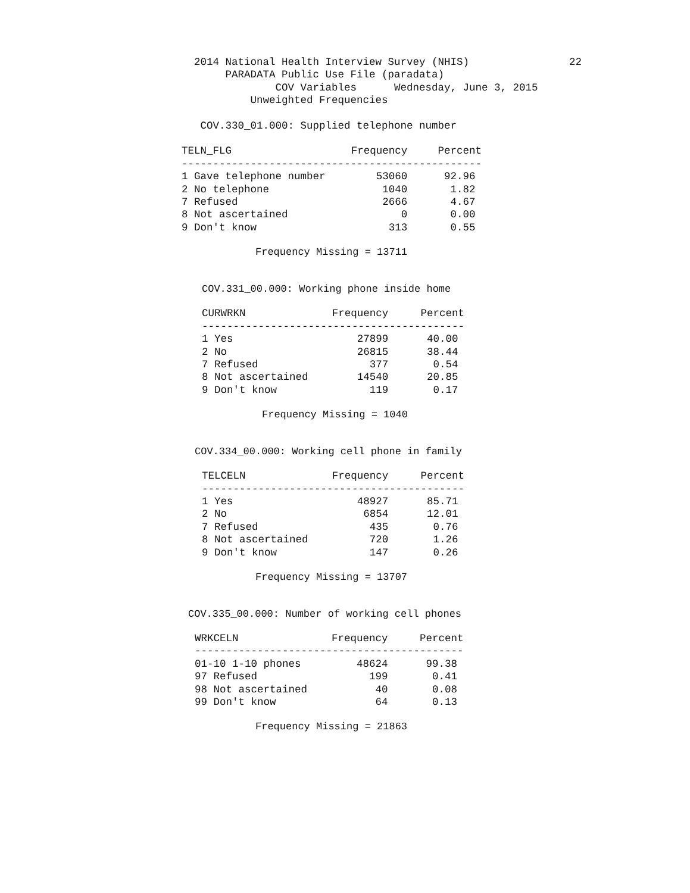2014 National Health Interview Survey (NHIS)                22
       PARADATA Public Use File (paradata)
               COV Variables      Wednesday, June 3, 2015
           Unweighted Frequencies

   COV.330_01.000: Supplied telephone number
| TELN_FLG | Frequency | Percent |
| --- | --- | --- |
| ------------------------------------------------ | | |
| 1 Gave telephone number | 53060 | 92.96 |
| 2 No telephone | 1040 | 1.82 |
| 7 Refused | 2666 | 4.67 |
| 8 Not ascertained | 0 | 0.00 |
| 9 Don't know | 313 | 0.55 |
Frequency Missing = 13711
COV.331_00.000: Working phone inside home
| CURWRKN | Frequency | Percent |
| --- | --- | --- |
| ------------------------------------------ | | |
| 1 Yes | 27899 | 40.00 |
| 2 No | 26815 | 38.44 |
| 7 Refused | 377 | 0.54 |
| 8 Not ascertained | 14540 | 20.85 |
| 9 Don't know | 119 | 0.17 |
Frequency Missing = 1040
COV.334_00.000: Working cell phone in family
| TELCELN | Frequency | Percent |
| --- | --- | --- |
| ------------------------------------------ | | |
| 1 Yes | 48927 | 85.71 |
| 2 No | 6854 | 12.01 |
| 7 Refused | 435 | 0.76 |
| 8 Not ascertained | 720 | 1.26 |
| 9 Don't know | 147 | 0.26 |
Frequency Missing = 13707
COV.335_00.000: Number of working cell phones
| WRKCELN | Frequency | Percent |
| --- | --- | --- |
| ------------------------------------------- | | |
| 01-10 1-10 phones | 48624 | 99.38 |
| 97 Refused | 199 | 0.41 |
| 98 Not ascertained | 40 | 0.08 |
| 99 Don't know | 64 | 0.13 |
Frequency Missing = 21863